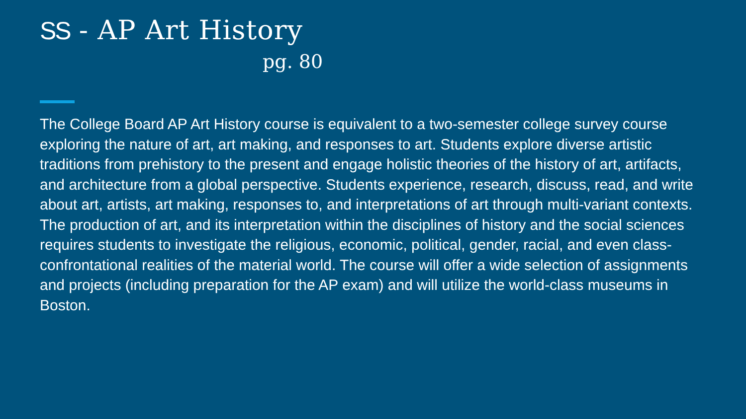SS - AP Art History
pg. 80
The College Board AP Art History course is equivalent to a two-semester college survey course exploring the nature of art, art making, and responses to art. Students explore diverse artistic traditions from prehistory to the present and engage holistic theories of the history of art, artifacts, and architecture from a global perspective. Students experience, research, discuss, read, and write about art, artists, art making, responses to, and interpretations of art through multi-variant contexts. The production of art, and its interpretation within the disciplines of history and the social sciences requires students to investigate the religious, economic, political, gender, racial, and even class-confrontational realities of the material world. The course will offer a wide selection of assignments and projects (including preparation for the AP exam) and will utilize the world-class museums in Boston.